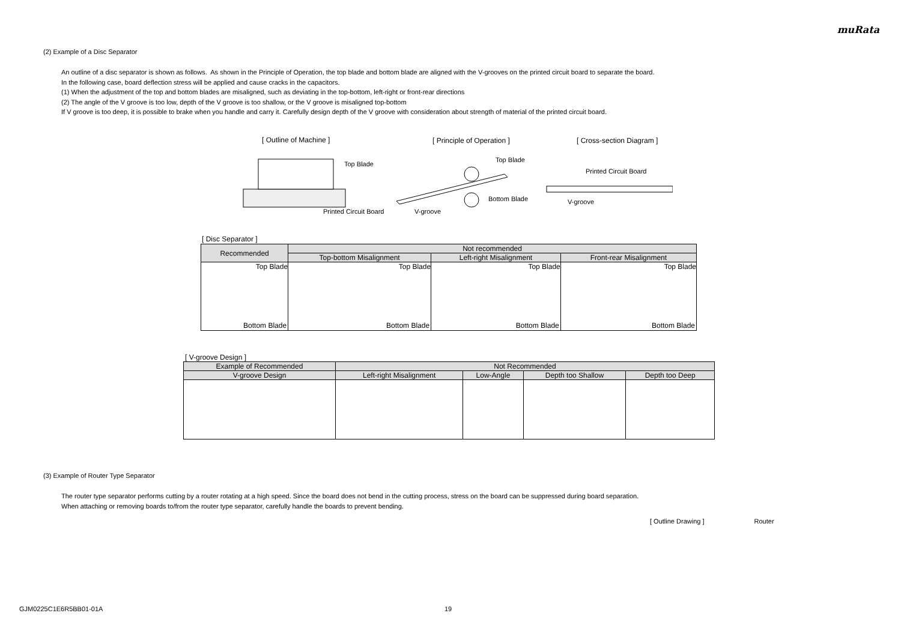muRata
(2) Example of a Disc Separator
An outline of a disc separator is shown as follows. As shown in the Principle of Operation, the top blade and bottom blade are aligned with the V-grooves on the printed circuit board to separate the board.
In the following case, board deflection stress will be applied and cause cracks in the capacitors.
(1) When the adjustment of the top and bottom blades are misaligned, such as deviating in the top-bottom, left-right or front-rear directions
(2) The angle of the V groove is too low, depth of the V groove is too shallow, or the V groove is misaligned top-bottom
If V groove is too deep, it is possible to brake when you handle and carry it. Carefully design depth of the V groove with consideration about strength of material of the printed circuit board.
[ Outline of Machine ] [ Principle of Operation ] [ Cross-section Diagram ]
Top Blade
Printed Circuit Board
Top Blade
Bottom Blade
V-groove
Printed Circuit Board
V-groove
[ Disc Separator ]
| Recommended | Not recommended | | |
| --- | --- | --- | --- |
| | Top-bottom Misalignment | Left-right Misalignment | Front-rear Misalignment |
| Top Blade Bottom Blade | Top Blade Bottom Blade | Top Blade Bottom Blade | Top Blade Bottom Blade |
[ V-groove Design ]
| Example of Recommended | Not Recommended | | | |
| --- | --- | --- | --- | --- |
| V-groove Design | Left-right Misalignment | Low-Angle | Depth too Shallow | Depth too Deep |
(3) Example of Router Type Separator
The router type separator performs cutting by a router rotating at a high speed. Since the board does not bend in the cutting process, stress on the board can be suppressed during board separation.
When attaching or removing boards to/from the router type separator, carefully handle the boards to prevent bending.
[ Outline Drawing ] Router
GJM0225C1E6R5BB01-01A 19